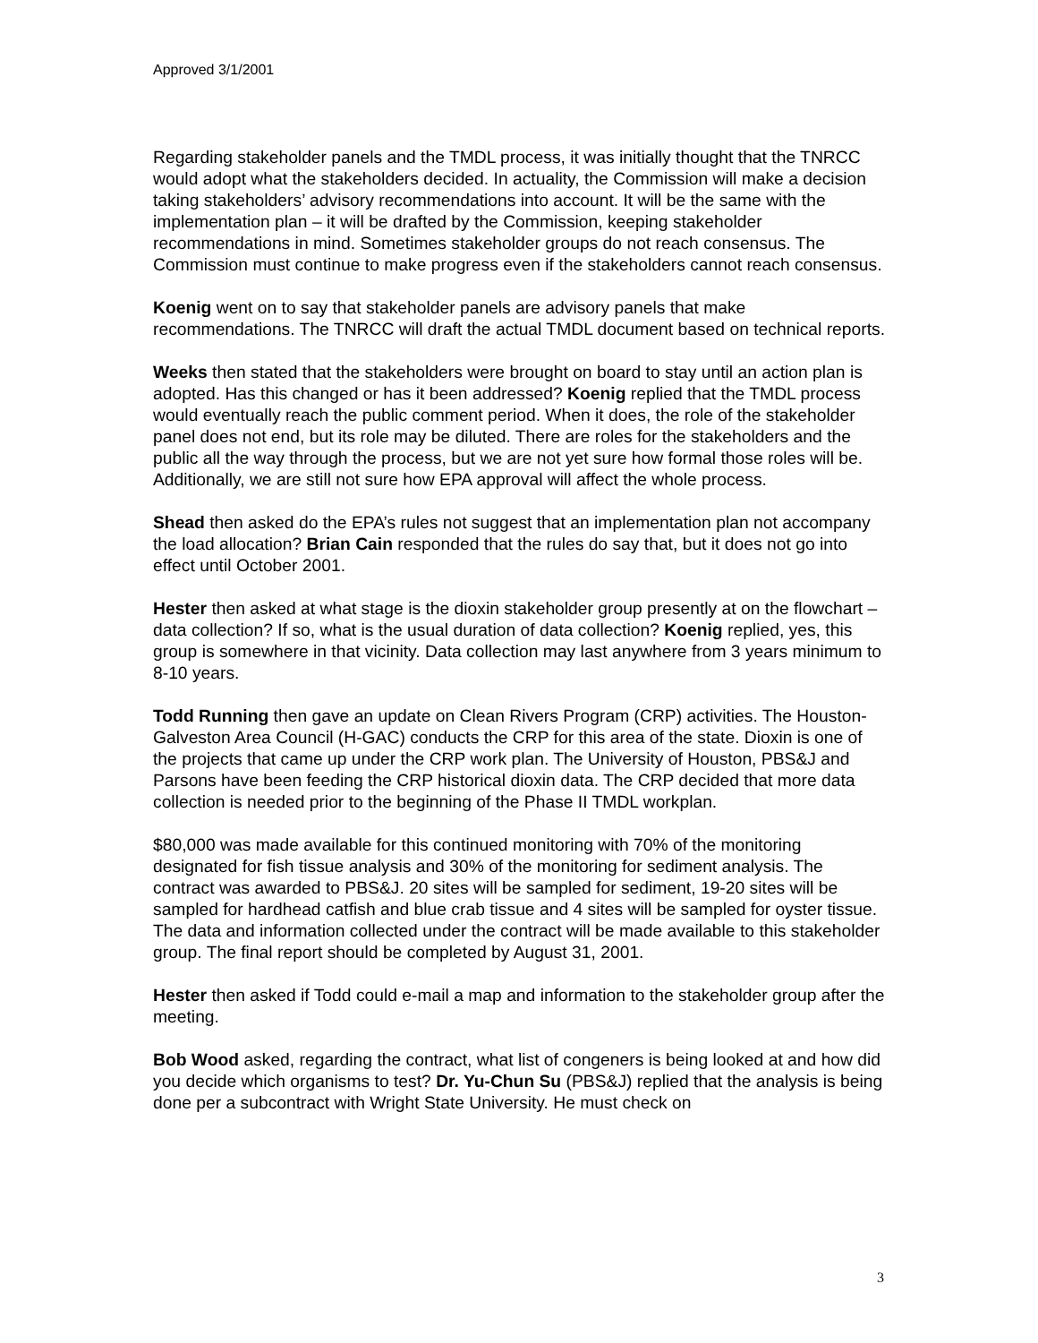Approved 3/1/2001
Regarding stakeholder panels and the TMDL process, it was initially thought that the TNRCC would adopt what the stakeholders decided. In actuality, the Commission will make a decision taking stakeholders’ advisory recommendations into account. It will be the same with the implementation plan – it will be drafted by the Commission, keeping stakeholder recommendations in mind. Sometimes stakeholder groups do not reach consensus. The Commission must continue to make progress even if the stakeholders cannot reach consensus.
Koenig went on to say that stakeholder panels are advisory panels that make recommendations. The TNRCC will draft the actual TMDL document based on technical reports.
Weeks then stated that the stakeholders were brought on board to stay until an action plan is adopted. Has this changed or has it been addressed? Koenig replied that the TMDL process would eventually reach the public comment period. When it does, the role of the stakeholder panel does not end, but its role may be diluted. There are roles for the stakeholders and the public all the way through the process, but we are not yet sure how formal those roles will be. Additionally, we are still not sure how EPA approval will affect the whole process.
Shead then asked do the EPA’s rules not suggest that an implementation plan not accompany the load allocation? Brian Cain responded that the rules do say that, but it does not go into effect until October 2001.
Hester then asked at what stage is the dioxin stakeholder group presently at on the flowchart – data collection? If so, what is the usual duration of data collection? Koenig replied, yes, this group is somewhere in that vicinity. Data collection may last anywhere from 3 years minimum to 8-10 years.
Todd Running then gave an update on Clean Rivers Program (CRP) activities. The Houston-Galveston Area Council (H-GAC) conducts the CRP for this area of the state. Dioxin is one of the projects that came up under the CRP work plan. The University of Houston, PBS&J and Parsons have been feeding the CRP historical dioxin data. The CRP decided that more data collection is needed prior to the beginning of the Phase II TMDL workplan.
$80,000 was made available for this continued monitoring with 70% of the monitoring designated for fish tissue analysis and 30% of the monitoring for sediment analysis. The contract was awarded to PBS&J. 20 sites will be sampled for sediment, 19-20 sites will be sampled for hardhead catfish and blue crab tissue and 4 sites will be sampled for oyster tissue. The data and information collected under the contract will be made available to this stakeholder group. The final report should be completed by August 31, 2001.
Hester then asked if Todd could e-mail a map and information to the stakeholder group after the meeting.
Bob Wood asked, regarding the contract, what list of congeners is being looked at and how did you decide which organisms to test? Dr. Yu-Chun Su (PBS&J) replied that the analysis is being done per a subcontract with Wright State University. He must check on
3